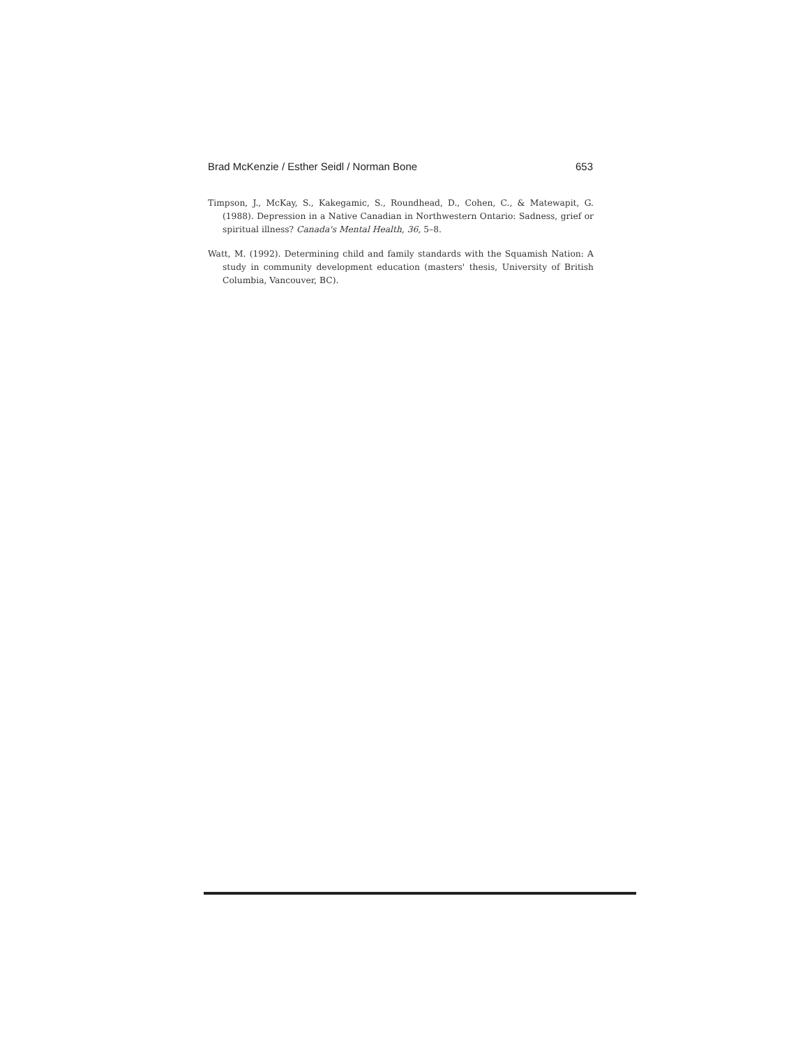Brad McKenzie / Esther Seidl / Norman Bone 653
Timpson, J., McKay, S., Kakegamic, S., Roundhead, D., Cohen, C., & Matewapit, G. (1988). Depression in a Native Canadian in Northwestern Ontario: Sadness, grief or spiritual illness? Canada's Mental Health, 36, 5–8.
Watt, M. (1992). Determining child and family standards with the Squamish Nation: A study in community development education (masters' thesis, University of British Columbia, Vancouver, BC).